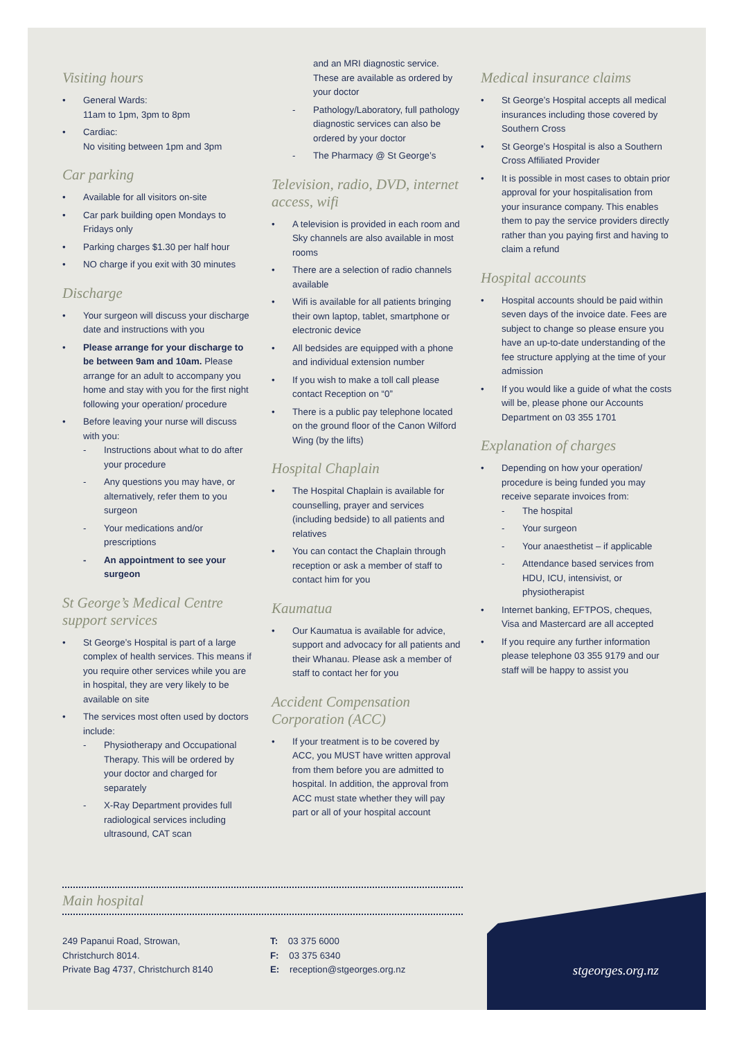Visiting hours
• General Wards:
11am to 1pm, 3pm to 8pm
• Cardiac:
No visiting between 1pm and 3pm
Car parking
• Available for all visitors on-site
• Car park building open Mondays to Fridays only
• Parking charges $1.30 per half hour
• NO charge if you exit with 30 minutes
Discharge
• Your surgeon will discuss your discharge date and instructions with you
• Please arrange for your discharge to be between 9am and 10am. Please arrange for an adult to accompany you home and stay with you for the first night following your operation/ procedure
• Before leaving your nurse will discuss with you:
- Instructions about what to do after your procedure
- Any questions you may have, or alternatively, refer them to you surgeon
- Your medications and/or prescriptions
- An appointment to see your surgeon
St George’s Medical Centre support services
• St George’s Hospital is part of a large complex of health services. This means if you require other services while you are in hospital, they are very likely to be available on site
• The services most often used by doctors include:
- Physiotherapy and Occupational Therapy. This will be ordered by your doctor and charged for separately
- X-Ray Department provides full radiological services including ultrasound, CAT scan
and an MRI diagnostic service. These are available as ordered by your doctor
- Pathology/Laboratory, full pathology diagnostic services can also be ordered by your doctor
- The Pharmacy @ St George’s
Television, radio, DVD, internet access, wifi
• A television is provided in each room and Sky channels are also available in most rooms
• There are a selection of radio channels available
• Wifi is available for all patients bringing their own laptop, tablet, smartphone or electronic device
• All bedsides are equipped with a phone and individual extension number
• If you wish to make a toll call please contact Reception on “0”
• There is a public pay telephone located on the ground floor of the Canon Wilford Wing (by the lifts)
Hospital Chaplain
• The Hospital Chaplain is available for counselling, prayer and services (including bedside) to all patients and relatives
• You can contact the Chaplain through reception or ask a member of staff to contact him for you
Kaumatua
• Our Kaumatua is available for advice, support and advocacy for all patients and their Whanau. Please ask a member of staff to contact her for you
Accident Compensation Corporation (ACC)
• If your treatment is to be covered by ACC, you MUST have written approval from them before you are admitted to hospital. In addition, the approval from ACC must state whether they will pay part or all of your hospital account
Medical insurance claims
• St George’s Hospital accepts all medical insurances including those covered by Southern Cross
• St George’s Hospital is also a Southern Cross Affiliated Provider
• It is possible in most cases to obtain prior approval for your hospitalisation from your insurance company. This enables them to pay the service providers directly rather than you paying first and having to claim a refund
Hospital accounts
• Hospital accounts should be paid within seven days of the invoice date. Fees are subject to change so please ensure you have an up-to-date understanding of the fee structure applying at the time of your admission
• If you would like a guide of what the costs will be, please phone our Accounts Department on 03 355 1701
Explanation of charges
• Depending on how your operation/ procedure is being funded you may receive separate invoices from:
- The hospital
- Your surgeon
- Your anaesthetist – if applicable
- Attendance based services from HDU, ICU, intensivist, or physiotherapist
• Internet banking, EFTPOS, cheques, Visa and Mastercard are all accepted
• If you require any further information please telephone 03 355 9179 and our staff will be happy to assist you
Main hospital
249 Papanui Road, Strowan,
Christchurch 8014.
Private Bag 4737, Christchurch 8140
T: 03 375 6000
F: 03 375 6340
E: reception@stgeorges.org.nz
stgeorges.org.nz